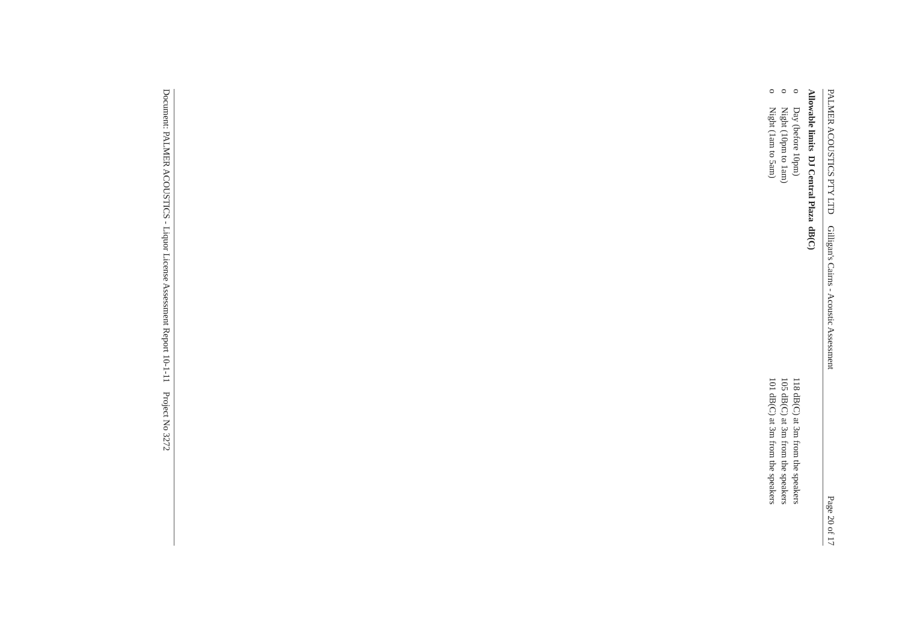PALMER ACOUSTICS PTY LTD Gilligan's Cairns - Acoustic Assessment Page 20 of 17
Allowable limits DJ Central Plaza dB(C)
o Day (before 10pm) 118 dB(C) at 3m from the speakers
o Night (10pm to 1am) 105 dB(C) at 3m from the speakers
o Night (1am to 5am) 101 dB(C) at 3m from the speakers
Document: PALMER ACOUSTICS - Liquor License Assessment Report 10-1-11 Project No 3272